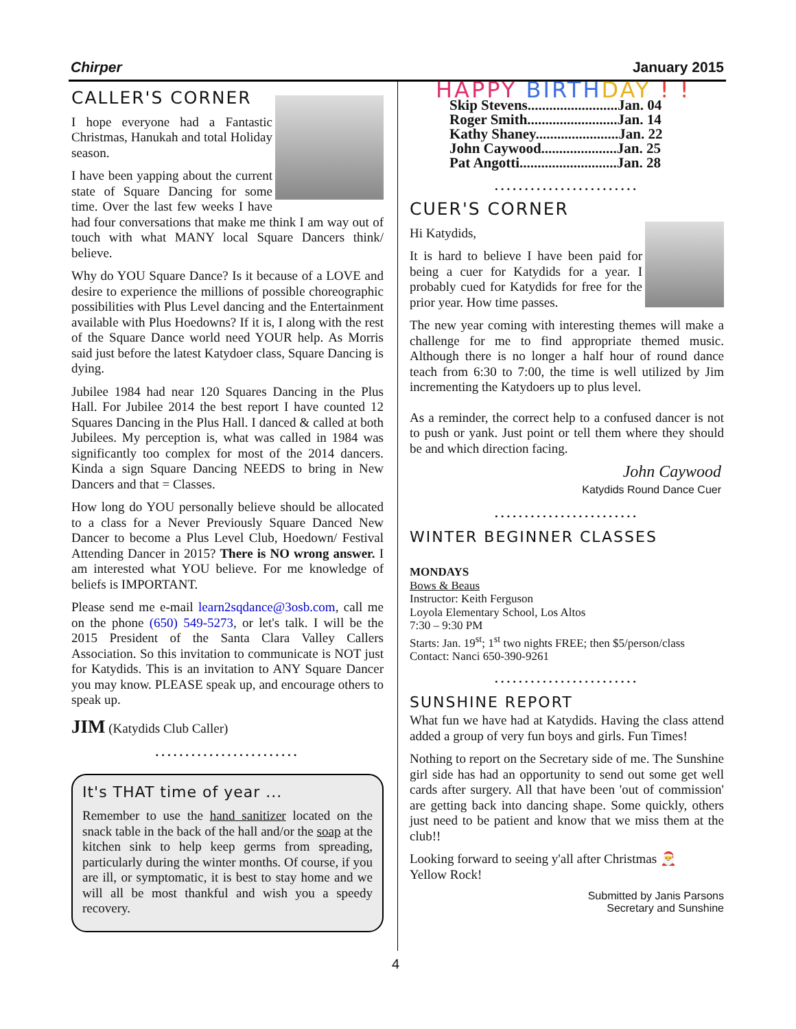Chirper January 2015
CALLER'S CORNER
I hope everyone had a Fantastic Christmas, Hanukah and total Holiday season.
I have been yapping about the current state of Square Dancing for some time. Over the last few weeks I have had four conversations that make me think I am way out of touch with what MANY local Square Dancers think/ believe.
Why do YOU Square Dance? Is it because of a LOVE and desire to experience the millions of possible choreographic possibilities with Plus Level dancing and the Entertainment available with Plus Hoedowns? If it is, I along with the rest of the Square Dance world need YOUR help. As Morris said just before the latest Katydoer class, Square Dancing is dying.
Jubilee 1984 had near 120 Squares Dancing in the Plus Hall. For Jubilee 2014 the best report I have counted 12 Squares Dancing in the Plus Hall. I danced & called at both Jubilees. My perception is, what was called in 1984 was significantly too complex for most of the 2014 dancers. Kinda a sign Square Dancing NEEDS to bring in New Dancers and that = Classes.
How long do YOU personally believe should be allocated to a class for a Never Previously Square Danced New Dancer to become a Plus Level Club, Hoedown/ Festival Attending Dancer in 2015? There is NO wrong answer. I am interested what YOU believe. For me knowledge of beliefs is IMPORTANT.
Please send me e-mail learn2sqdance@3osb.com, call me on the phone (650) 549-5273, or let's talk. I will be the 2015 President of the Santa Clara Valley Callers Association. So this invitation to communicate is NOT just for Katydids. This is an invitation to ANY Square Dancer you may know. PLEASE speak up, and encourage others to speak up.
JIM (Katydids Club Caller)
........................
It's THAT time of year ...
Remember to use the hand sanitizer located on the snack table in the back of the hall and/or the soap at the kitchen sink to help keep germs from spreading, particularly during the winter months. Of course, if you are ill, or symptomatic, it is best to stay home and we will all be most thankful and wish you a speedy recovery.
HAPPY BIRTH DAY ! !
Skip Stevens.........................Jan. 04
Roger Smith.........................Jan. 14
Kathy Shaney.......................Jan. 22
John Caywood.....................Jan. 25
Pat Angotti...........................Jan. 28
........................
CUER'S CORNER
Hi Katydids,
It is hard to believe I have been paid for being a cuer for Katydids for a year. I probably cued for Katydids for free for the prior year. How time passes.
The new year coming with interesting themes will make a challenge for me to find appropriate themed music. Although there is no longer a half hour of round dance teach from 6:30 to 7:00, the time is well utilized by Jim incrementing the Katydoers up to plus level.
As a reminder, the correct help to a confused dancer is not to push or yank. Just point or tell them where they should be and which direction facing.
John Caywood
Katydids Round Dance Cuer
........................
WINTER BEGINNER CLASSES
MONDAYS
Bows & Beaus
Instructor: Keith Ferguson
Loyola Elementary School, Los Altos
7:30 – 9:30 PM
Starts: Jan. 19<sup>st</sup>; 1<sup>st</sup> two nights FREE; then $5/person/class
Contact: Nanci 650-390-9261
........................
SUNSHINE REPORT
What fun we have had at Katydids. Having the class attend added a group of very fun boys and girls. Fun Times!
Nothing to report on the Secretary side of me. The Sunshine girl side has had an opportunity to send out some get well cards after surgery. All that have been 'out of commission' are getting back into dancing shape. Some quickly, others just need to be patient and know that we miss them at the club!!
Looking forward to seeing y'all after Christmas 🎅
Yellow Rock!
Submitted by Janis Parsons
Secretary and Sunshine
4